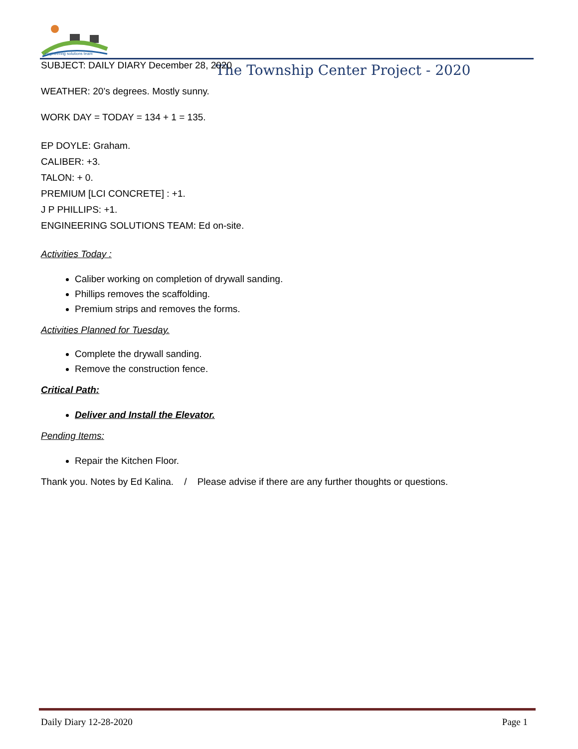engineering solutions team
The Township Center Project - 2020
SUBJECT: DAILY DIARY December 28, 2020
WEATHER: 20’s degrees. Mostly sunny.
WORK DAY = TODAY = 134 + 1 = 135.
EP DOYLE: Graham.
CALIBER: +3.
TALON: + 0.
PREMIUM [LCI CONCRETE] : +1.
J P PHILLIPS: +1.
ENGINEERING SOLUTIONS TEAM: Ed on-site.
Activities Today :
Caliber working on completion of drywall sanding.
Phillips removes the scaffolding.
Premium strips and removes the forms.
Activities Planned for Tuesday.
Complete the drywall sanding.
Remove the construction fence.
Critical Path:
Deliver and Install the Elevator.
Pending Items:
Repair the Kitchen Floor.
Thank you. Notes by Ed Kalina. / Please advise if there are any further thoughts or questions.
Daily Diary 12-28-2020 Page 1